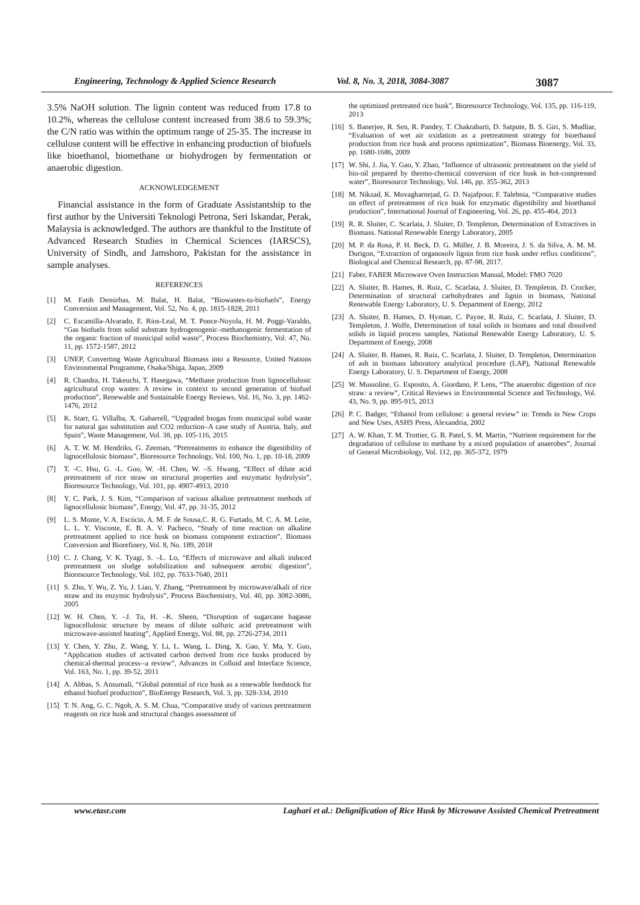Engineering, Technology & Applied Science Research Vol. 8, No. 3, 2018, 3084-3087 3087
3.5% NaOH solution. The lignin content was reduced from 17.8 to 10.2%, whereas the cellulose content increased from 38.6 to 59.3%; the C/N ratio was within the optimum range of 25-35. The increase in cellulose content will be effective in enhancing production of biofuels like bioethanol, biomethane or biohydrogen by fermentation or anaerobic digestion.
ACKNOWLEDGEMENT
Financial assistance in the form of Graduate Assistantship to the first author by the Universiti Teknologi Petrona, Seri Iskandar, Perak, Malaysia is acknowledged. The authors are thankful to the Institute of Advanced Research Studies in Chemical Sciences (IARSCS), University of Sindh, and Jamshoro, Pakistan for the assistance in sample analyses.
REFERENCES
[1] M. Fatih Demirbas, M. Balat, H. Balat, “Biowastes-to-biofuels”, Energy Conversion and Management, Vol. 52, No. 4, pp. 1815-1828, 2011
[2] C. Escamilla-Alvarado, E. Ríos-Leal, M. T. Ponce-Noyola, H. M. Poggi-Varaldo, “Gas biofuels from solid substrate hydrogenogenic–methanogenic fermentation of the organic fraction of municipal solid waste”, Process Biochemistry, Vol. 47, No. 11, pp. 1572-1587, 2012
[3] UNEP, Converting Waste Agricultural Biomass into a Resource, United Nations Environmental Programme, Osaka/Shiga, Japan, 2009
[4] R. Chandra, H. Takeuchi, T. Hasegawa, “Methane production from lignocellulosic agricultural crop wastes: A review in context to second generation of biofuel production”, Renewable and Sustainable Energy Reviews, Vol. 16, No. 3, pp. 1462-1476, 2012
[5] K. Starr, G. Villalba, X. Gabarrell, “Upgraded biogas from municipal solid waste for natural gas substitution and CO2 reduction–A case study of Austria, Italy, and Spain”, Waste Management, Vol. 38, pp. 105-116, 2015
[6] A. T. W. M. Hendriks, G. Zeeman, “Pretreatments to enhance the digestibility of lignocellulosic biomass”, Bioresource Technology, Vol. 100, No. 1, pp. 10-18, 2009
[7] T. -C. Hsu, G. -L. Guo, W. -H. Chen, W. –S. Hwang, “Effect of dilute acid pretreatment of rice straw on structural properties and enzymatic hydrolysis”, Bioresource Technology, Vol. 101, pp. 4907-4913, 2010
[8] Y. C. Park, J. S. Kim, “Comparison of various alkaline pretreatment methods of lignocellulosic biomass”, Energy, Vol. 47, pp. 31-35, 2012
[9] L. S. Monte, V. A. Escócio, A. M. F. de Sousa,C. R. G. Furtado, M. C. A. M. Leite, L. L. Y. Visconte, E. B. A. V. Pacheco, “Study of time reaction on alkaline pretreatment applied to rice husk on biomass component extraction”, Biomass Conversion and Biorefinery, Vol. 8, No. 189, 2018
[10] C. J. Chang, V. K. Tyagi, S. –L. Lo, “Effects of microwave and alkali induced pretreatment on sludge solubilization and subsequent aerobic digestion”, Bioresource Technology, Vol. 102, pp. 7633-7640, 2011
[11] S. Zhu, Y. Wu, Z. Yu, J. Liao, Y. Zhang, “Pretreatment by microwave/alkali of rice straw and its enzymic hydrolysis”, Process Biochemistry, Vol. 40, pp. 3082-3086, 2005
[12] W. H. Chen, Y. –J. Tu, H. –K. Sheen, “Disruption of sugarcane bagasse lignocellulosic structure by means of dilute sulfuric acid pretreatment with microwave-assisted heating”, Applied Energy, Vol. 88, pp. 2726-2734, 2011
[13] Y. Chen, Y. Zhu, Z. Wang, Y. Li, L. Wang, L. Ding, X. Gao, Y. Ma, Y. Guo, “Application studies of activated carbon derived from rice husks produced by chemical-thermal process--a review”, Advances in Colloid and Interface Science, Vol. 163, No. 1, pp. 39-52, 2011
[14] A. Abbas, S. Ansumali, “Global potential of rice husk as a renewable feedstock for ethanol biofuel production”, BioEnergy Research, Vol. 3, pp. 328-334, 2010
[15] T. N. Ang, G. C. Ngoh, A. S. M. Chua, “Comparative study of various pretreatment reagents on rice husk and structural changes assessment of
the optimized pretreated rice husk”, Bioresource Technology, Vol. 135, pp. 116-119, 2013
[16] S. Banerjee, R. Sen, R. Pandey, T. Chakrabarti, D. Satpute, B. S. Giri, S. Mudliar, “Evaluation of wet air oxidation as a pretreatment strategy for bioethanol production from rice husk and process optimization”, Biomass Bioenergy, Vol. 33, pp. 1680-1686, 2009
[17] W. Shi, J. Jia, Y. Gao, Y. Zhao, “Influence of ultrasonic pretreatment on the yield of bio-oil prepared by thermo-chemical conversion of rice husk in hot-compressed water”, Bioresource Technology, Vol. 146, pp. 355-362, 2013
[18] M. Nikzad, K. Movagharnejad, G. D. Najafpour, F. Talebnia, “Comparative studies on effect of pretreatment of rice husk for enzymatic digestibility and bioethanol production”, International Journal of Engineering, Vol. 26, pp. 455-464, 2013
[19] R. R. Sluiter, C. Scarlata, J. Sluiter, D. Templeton, Determination of Extractives in Biomass. National Renewable Energy Laboratory, 2005
[20] M. P. da Rosa, P. H. Beck, D. G. Müller, J. B. Moreira, J. S. da Silva, A. M. M. Durigon, “Extraction of organosolv lignin from rice husk under reflux conditions”, Biological and Chemical Research, pp. 87-98, 2017.
[21] Faber, FABER Microwave Oven Instruction Manual, Model: FMO 7020
[22] A. Sluiter, B. Hames, R. Ruiz, C. Scarlata, J. Sluiter, D. Templeton, D. Crocker, Determination of structural carbohydrates and lignin in biomass, National Renewable Energy Laboratory, U. S. Department of Energy, 2012
[23] A. Sluiter, B. Hames, D. Hyman, C. Payne, R. Ruiz, C. Scarlata, J. Sluiter, D. Templeton, J. Wolfe, Determination of total solids in biomass and total dissolved solids in liquid process samples, National Renewable Energy Laboratory, U. S. Department of Energy, 2008
[24] A. Sluiter, B. Hames, R. Ruiz, C. Scarlata, J. Sluiter, D. Templeton, Determination of ash in biomass laboratory analytical procedure (LAP), National Renewable Energy Laboratory, U. S. Department of Energy, 2008
[25] W. Mussoline, G. Esposito, A. Giordano, P. Lens, “The anaerobic digestion of rice straw: a review”, Critical Reviews in Environmental Science and Technology, Vol. 43, No. 9, pp. 895-915, 2013
[26] P. C. Badger, “Ethanol from cellulose: a general review” in: Trends in New Crops and New Uses, ASHS Press, Alexandria, 2002
[27] A. W. Khan, T. M. Trottier, G. B. Patel, S. M. Martin, “Nutrient requirement for the degradation of cellulose to methane by a mixed population of anaerobes”, Journal of General Microbiology, Vol. 112, pp. 365-372, 1979
www.etasr.com Laghari et al.: Delignification of Rice Husk by Microwave Assisted Chemical Pretreatment